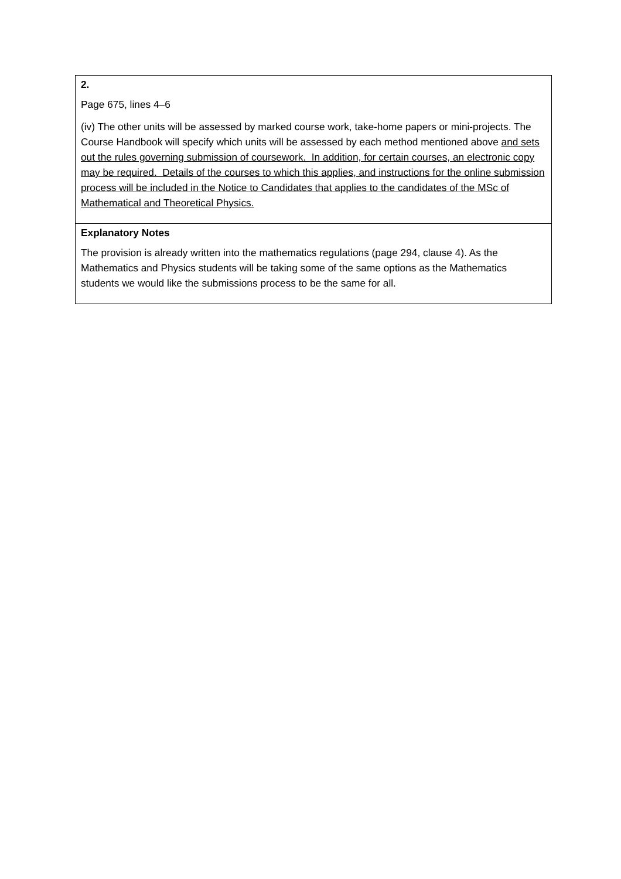| 2. Page 675, lines 4–6 (iv) The other units will be assessed by marked course work, take-home papers or mini-projects. The Course Handbook will specify which units will be assessed by each method mentioned above and sets out the rules governing submission of coursework. In addition, for certain courses, an electronic copy may be required. Details of the courses to which this applies, and instructions for the online submission process will be included in the Notice to Candidates that applies to the candidates of the MSc of Mathematical and Theoretical Physics. |
| Explanatory Notes The provision is already written into the mathematics regulations (page 294, clause 4). As the Mathematics and Physics students will be taking some of the same options as the Mathematics students we would like the submissions process to be the same for all. |